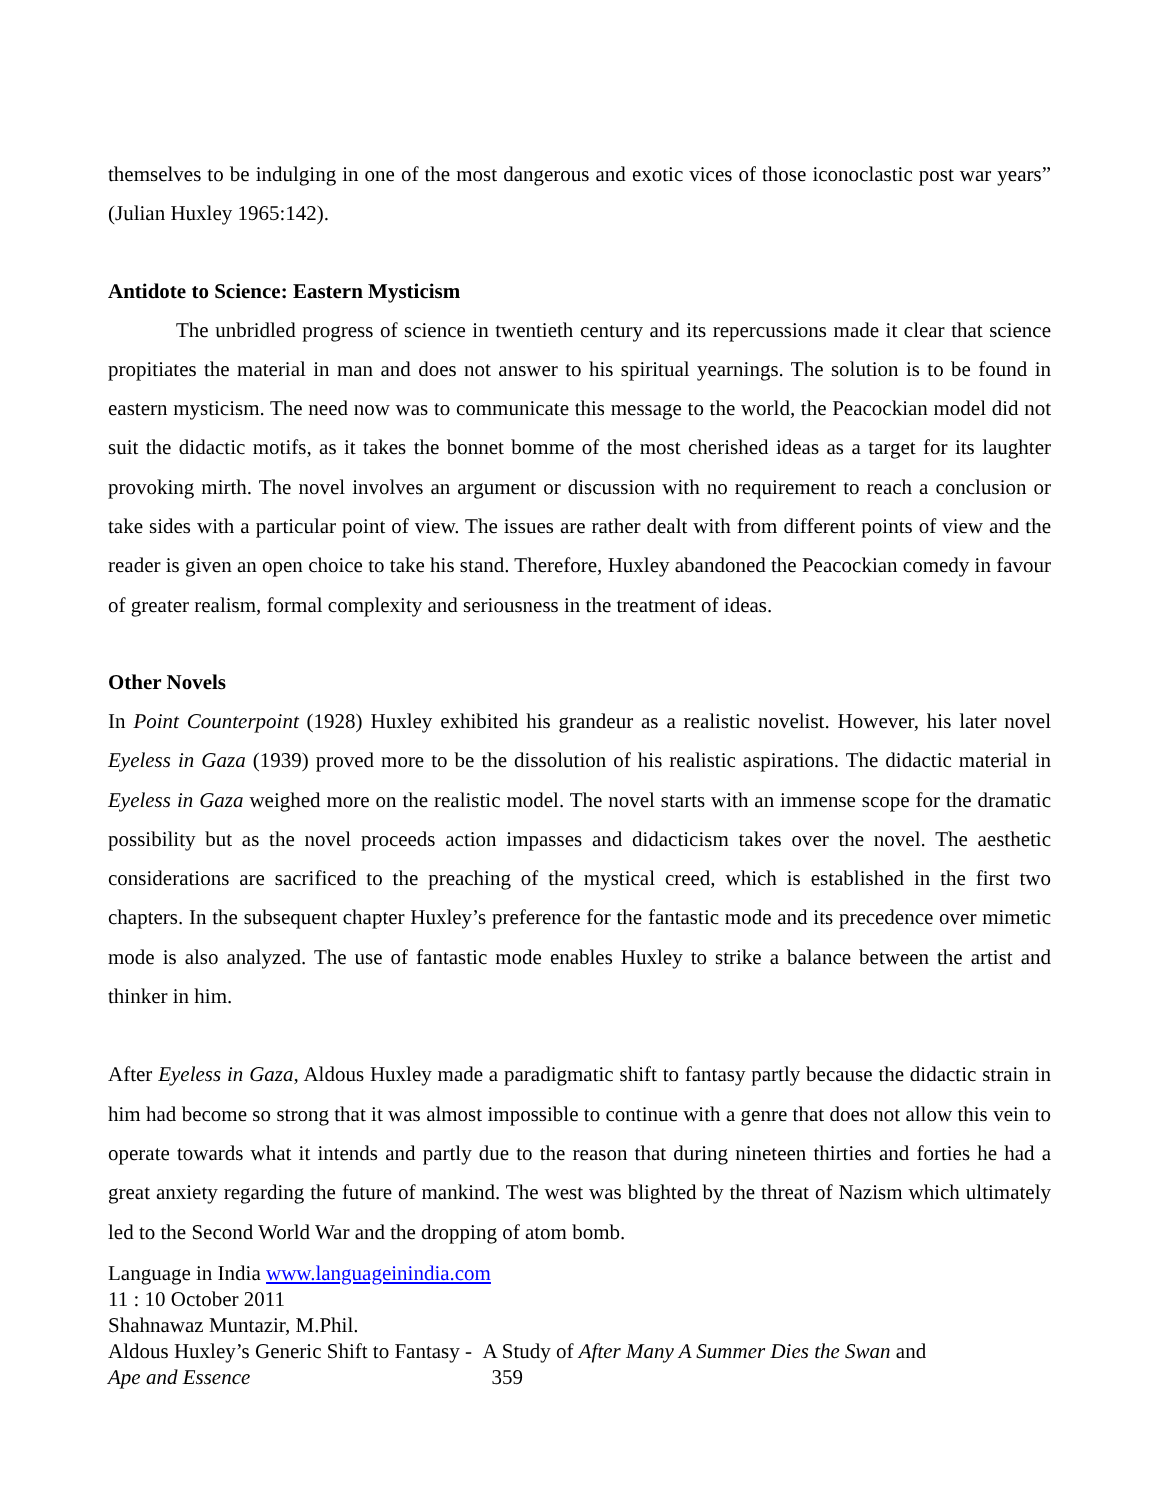themselves to be indulging in one of the most dangerous and exotic vices of those iconoclastic post war years” (Julian Huxley 1965:142).
Antidote to Science: Eastern Mysticism
The unbridled progress of science in twentieth century and its repercussions made it clear that science propitiates the material in man and does not answer to his spiritual yearnings. The solution is to be found in eastern mysticism. The need now was to communicate this message to the world, the Peacockian model did not suit the didactic motifs, as it takes the bonnet bomme of the most cherished ideas as a target for its laughter provoking mirth. The novel involves an argument or discussion with no requirement to reach a conclusion or take sides with a particular point of view. The issues are rather dealt with from different points of view and the reader is given an open choice to take his stand. Therefore, Huxley abandoned the Peacockian comedy in favour of greater realism, formal complexity and seriousness in the treatment of ideas.
Other Novels
In Point Counterpoint (1928) Huxley exhibited his grandeur as a realistic novelist. However, his later novel Eyeless in Gaza (1939) proved more to be the dissolution of his realistic aspirations. The didactic material in Eyeless in Gaza weighed more on the realistic model. The novel starts with an immense scope for the dramatic possibility but as the novel proceeds action impasses and didacticism takes over the novel. The aesthetic considerations are sacrificed to the preaching of the mystical creed, which is established in the first two chapters. In the subsequent chapter Huxley’s preference for the fantastic mode and its precedence over mimetic mode is also analyzed. The use of fantastic mode enables Huxley to strike a balance between the artist and thinker in him.
After Eyeless in Gaza, Aldous Huxley made a paradigmatic shift to fantasy partly because the didactic strain in him had become so strong that it was almost impossible to continue with a genre that does not allow this vein to operate towards what it intends and partly due to the reason that during nineteen thirties and forties he had a great anxiety regarding the future of mankind. The west was blighted by the threat of Nazism which ultimately led to the Second World War and the dropping of atom bomb.
Language in India www.languageinindia.com
11 : 10 October 2011
Shahnawaz Muntazir, M.Phil.
Aldous Huxley’s Generic Shift to Fantasy - A Study of After Many A Summer Dies the Swan and
Ape and Essence 359